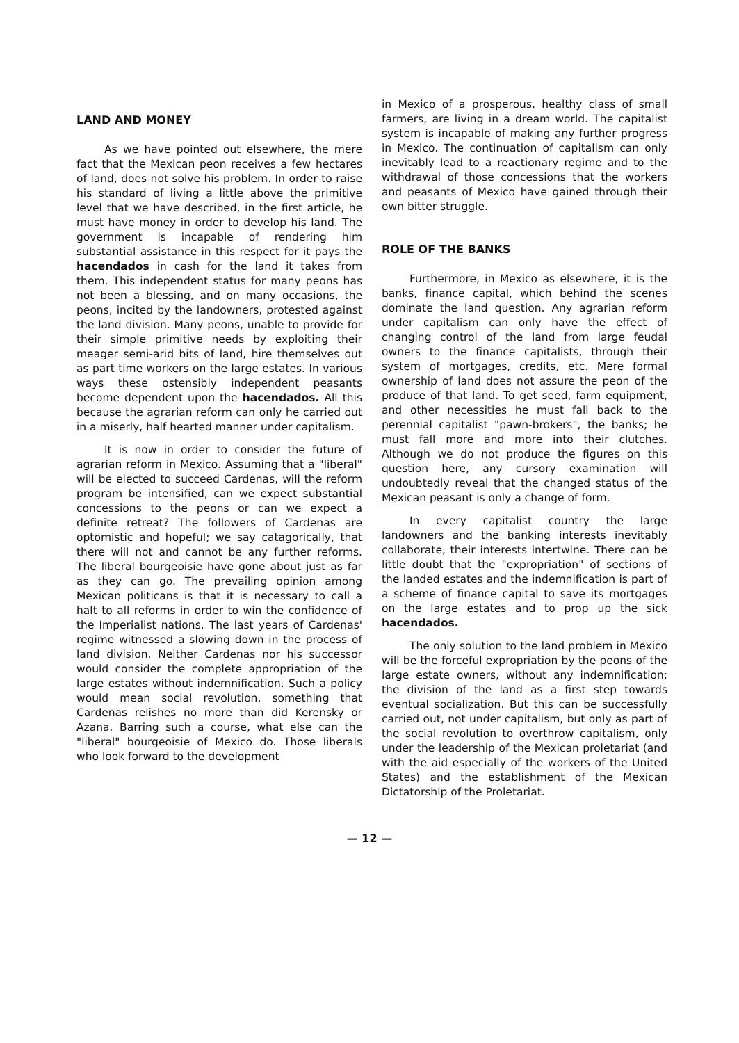LAND AND MONEY
As we have pointed out elsewhere, the mere fact that the Mexican peon receives a few hectares of land, does not solve his problem. In order to raise his standard of living a little above the primitive level that we have described, in the first article, he must have money in order to develop his land. The government is incapable of rendering him substantial assistance in this respect for it pays the hacendados in cash for the land it takes from them. This independent status for many peons has not been a blessing, and on many occasions, the peons, incited by the landowners, protested against the land division. Many peons, unable to provide for their simple primitive needs by exploiting their meager semi-arid bits of land, hire themselves out as part time workers on the large estates. In various ways these ostensibly independent peasants become dependent upon the hacendados. All this because the agrarian reform can only he carried out in a miserly, half hearted manner under capitalism.
It is now in order to consider the future of agrarian reform in Mexico. Assuming that a "liberal" will be elected to succeed Cardenas, will the reform program be intensified, can we expect substantial concessions to the peons or can we expect a definite retreat? The followers of Cardenas are optomistic and hopeful; we say catagorically, that there will not and cannot be any further reforms. The liberal bourgeoisie have gone about just as far as they can go. The prevailing opinion among Mexican politicans is that it is necessary to call a halt to all reforms in order to win the confidence of the Imperialist nations. The last years of Cardenas' regime witnessed a slowing down in the process of land division. Neither Cardenas nor his successor would consider the complete appropriation of the large estates without indemnification. Such a policy would mean social revolution, something that Cardenas relishes no more than did Kerensky or Azana. Barring such a course, what else can the "liberal" bourgeoisie of Mexico do. Those liberals who look forward to the development
in Mexico of a prosperous, healthy class of small farmers, are living in a dream world. The capitalist system is incapable of making any further progress in Mexico. The continuation of capitalism can only inevitably lead to a reactionary regime and to the withdrawal of those concessions that the workers and peasants of Mexico have gained through their own bitter struggle.
ROLE OF THE BANKS
Furthermore, in Mexico as elsewhere, it is the banks, finance capital, which behind the scenes dominate the land question. Any agrarian reform under capitalism can only have the effect of changing control of the land from large feudal owners to the finance capitalists, through their system of mortgages, credits, etc. Mere formal ownership of land does not assure the peon of the produce of that land. To get seed, farm equipment, and other necessities he must fall back to the perennial capitalist "pawn-brokers", the banks; he must fall more and more into their clutches. Although we do not produce the figures on this question here, any cursory examination will undoubtedly reveal that the changed status of the Mexican peasant is only a change of form.
In every capitalist country the large landowners and the banking interests inevitably collaborate, their interests intertwine. There can be little doubt that the "expropriation" of sections of the landed estates and the indemnification is part of a scheme of finance capital to save its mortgages on the large estates and to prop up the sick hacendados.
The only solution to the land problem in Mexico will be the forceful expropriation by the peons of the large estate owners, without any indemnification; the division of the land as a first step towards eventual socialization. But this can be successfully carried out, not under capitalism, but only as part of the social revolution to overthrow capitalism, only under the leadership of the Mexican proletariat (and with the aid especially of the workers of the United States) and the establishment of the Mexican Dictatorship of the Proletariat.
— 12 —